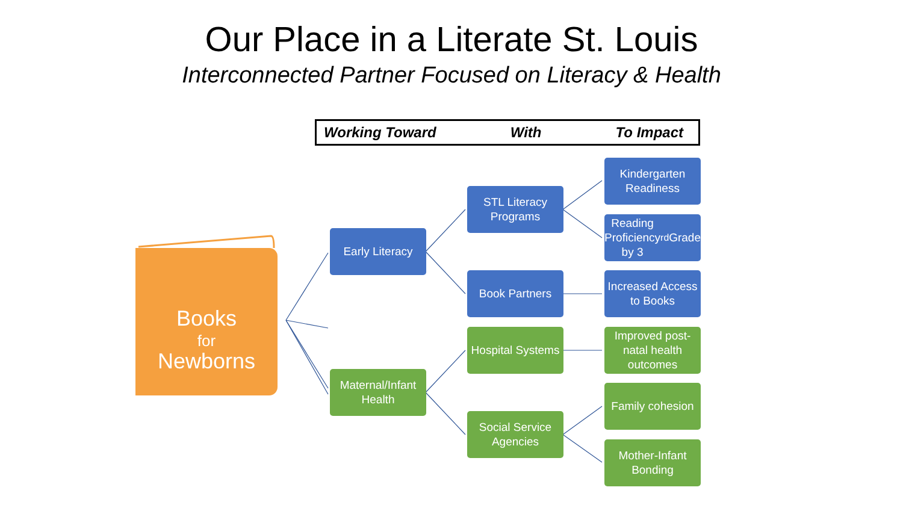Our Place in a Literate St. Louis
Interconnected Partner Focused on Literacy & Health
Working Toward With To Impact
Books
for
Newborns
Early Literacy
Maternal/Infant Health
STL Literacy Programs
Book Partners
Hospital Systems
Social Service Agencies
Kindergarten Readiness
Reading Proficiency by 3<sup>rd</sup> Grade
Increased Access to Books
Improved post-natal health outcomes
Family cohesion
Mother-Infant Bonding